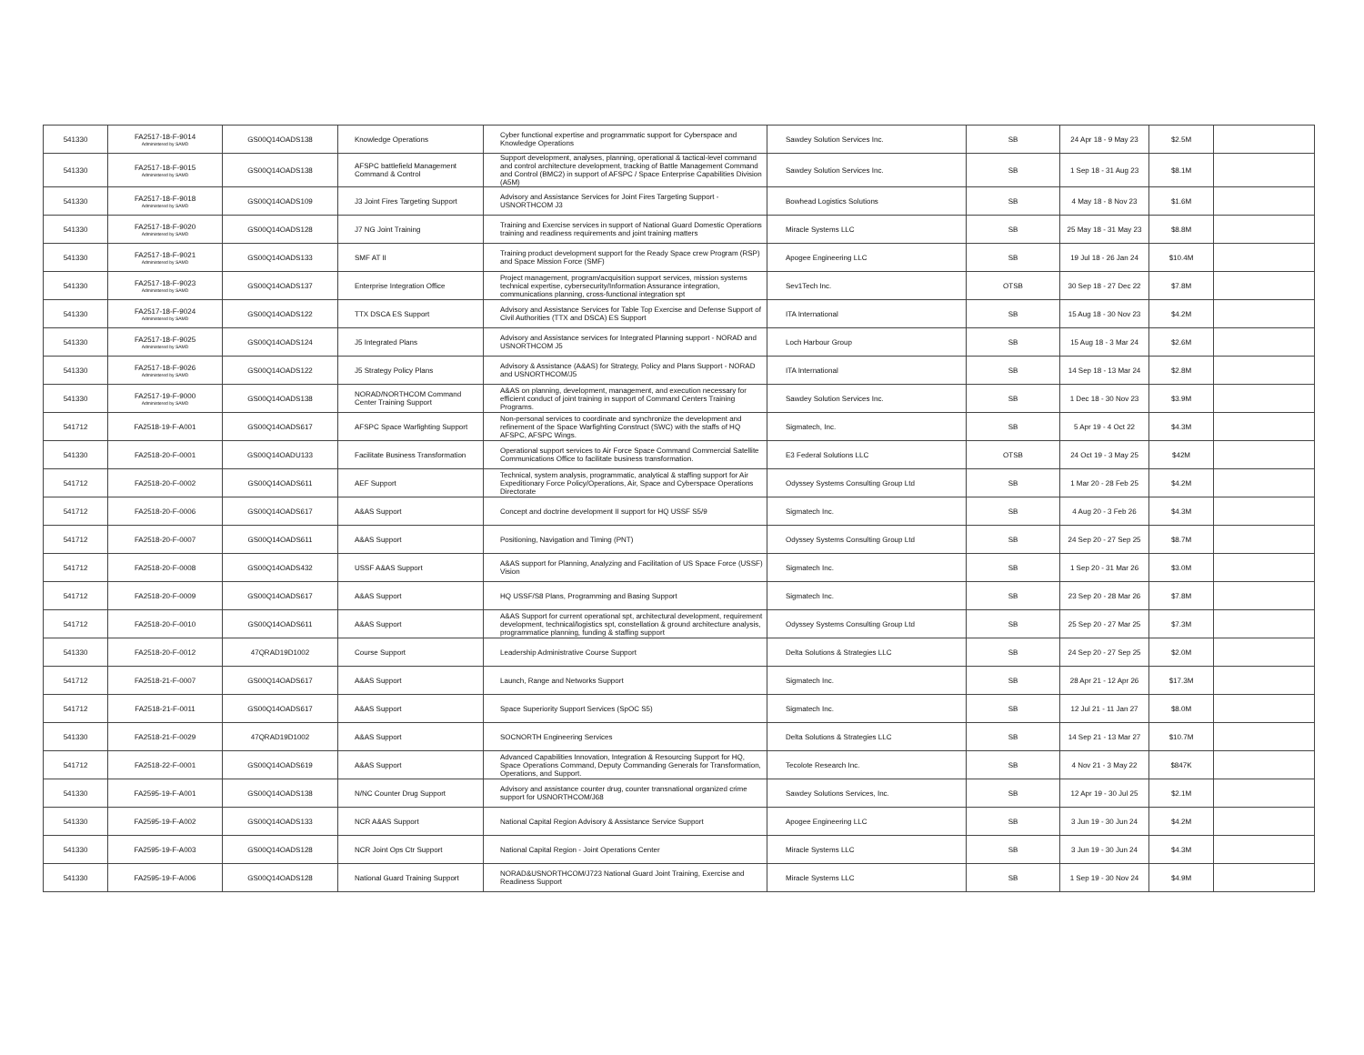| 541330 | FA2517-18-F-9014 Administered by SAMD | GS00Q14OADS138 | Knowledge Operations | Cyber functional expertise and programmatic support for Cyberspace and Knowledge Operations | Sawdey Solution Services Inc. | SB | 24 Apr 18 - 9 May 23 | $2.5M | |
| 541330 | FA2517-18-F-9015 Administered by SAMD | GS00Q14OADS138 | AFSPC battlefield Management Command & Control | Support development, analyses, planning, operational & tactical-level command and control architecture development, tracking of Battle Management Command and Control (BMC2) in support of AFSPC / Space Enterprise Capabilities Division (A5M) | Sawdey Solution Services Inc. | SB | 1 Sep 18 - 31 Aug 23 | $8.1M | |
| 541330 | FA2517-18-F-9018 Administered by SAMD | GS00Q14OADS109 | J3 Joint Fires Targeting Support | Advisory and Assistance Services for Joint Fires Targeting Support - USNORTHCOM J3 | Bowhead Logistics Solutions | SB | 4 May 18 - 8 Nov 23 | $1.6M | |
| 541330 | FA2517-18-F-9020 Administered by SAMD | GS00Q14OADS128 | J7 NG Joint Training | Training and Exercise services in support of National Guard Domestic Operations training and readiness requirements and joint training matters | Miracle Systems LLC | SB | 25 May 18 - 31 May 23 | $8.8M | |
| 541330 | FA2517-18-F-9021 Administered by SAMD | GS00Q14OADS133 | SMF AT II | Training product development support for the Ready Space crew Program (RSP) and Space Mission Force (SMF) | Apogee Engineering LLC | SB | 19 Jul 18 - 26 Jan 24 | $10.4M | |
| 541330 | FA2517-18-F-9023 Administered by SAMD | GS00Q14OADS137 | Enterprise Integration Office | Project management, program/acquisition support services, mission systems technical expertise, cybersecurity/Information Assurance integration, communications planning, cross-functional integration spt | Sev1Tech Inc. | OTSB | 30 Sep 18 - 27 Dec 22 | $7.8M | |
| 541330 | FA2517-18-F-9024 Administered by SAMD | GS00Q14OADS122 | TTX DSCA ES Support | Advisory and Assistance Services for Table Top Exercise and Defense Support of Civil Authorities (TTX and DSCA) ES Support | ITA International | SB | 15 Aug 18 - 30 Nov 23 | $4.2M | |
| 541330 | FA2517-18-F-9025 Administered by SAMD | GS00Q14OADS124 | J5 Integrated Plans | Advisory and Assistance services for Integrated Planning support - NORAD and USNORTHCOM J5 | Loch Harbour Group | SB | 15 Aug 18 - 3 Mar 24 | $2.6M | |
| 541330 | FA2517-18-F-9026 Administered by SAMD | GS00Q14OADS122 | J5 Strategy Policy Plans | Advisory & Assistance (A&AS) for Strategy, Policy and Plans Support - NORAD and USNORTHCOM/J5 | ITA International | SB | 14 Sep 18 - 13 Mar 24 | $2.8M | |
| 541330 | FA2517-19-F-9000 Administered by SAMD | GS00Q14OADS138 | NORAD/NORTHCOM Command Center Training Support | A&AS on planning, development, management, and execution necessary for efficient conduct of joint training in support of Command Centers Training Programs. | Sawdey Solution Services Inc. | SB | 1 Dec 18 - 30 Nov 23 | $3.9M | |
| 541712 | FA2518-19-F-A001 | GS00Q14OADS617 | AFSPC Space Warfighting Support | Non-personal services to coordinate and synchronize the development and refinement of the Space Warfighting Construct (SWC) with the staffs of HQ AFSPC, AFSPC Wings. | Sigmatech, Inc. | SB | 5 Apr 19 - 4 Oct 22 | $4.3M | |
| 541330 | FA2518-20-F-0001 | GS00Q14OADU133 | Facilitate Business Transformation | Operational support services to Air Force Space Command Commercial Satellite Communications Office to facilitate business transformation. | E3 Federal Solutions LLC | OTSB | 24 Oct 19 - 3 May 25 | $42M | |
| 541712 | FA2518-20-F-0002 | GS00Q14OADS611 | AEF Support | Technical, system analysis, programmatic, analytical & staffing support for Air Expeditionary Force Policy/Operations, Air, Space and Cyberspace Operations Directorate | Odyssey Systems Consulting Group Ltd | SB | 1 Mar 20 - 28 Feb 25 | $4.2M | |
| 541712 | FA2518-20-F-0006 | GS00Q14OADS617 | A&AS Support | Concept and doctrine development II support for HQ USSF S5/9 | Sigmatech Inc. | SB | 4 Aug 20 - 3 Feb 26 | $4.3M | |
| 541712 | FA2518-20-F-0007 | GS00Q14OADS611 | A&AS Support | Positioning, Navigation and Timing (PNT) | Odyssey Systems Consulting Group Ltd | SB | 24 Sep 20 - 27 Sep 25 | $8.7M | |
| 541712 | FA2518-20-F-0008 | GS00Q14OADS432 | USSF A&AS Support | A&AS support for Planning, Analyzing and Facilitation of US Space Force (USSF) Vision | Sigmatech Inc. | SB | 1 Sep 20 - 31 Mar 26 | $3.0M | |
| 541712 | FA2518-20-F-0009 | GS00Q14OADS617 | A&AS Support | HQ USSF/S8 Plans, Programming and Basing Support | Sigmatech Inc. | SB | 23 Sep 20 - 28 Mar 26 | $7.8M | |
| 541712 | FA2518-20-F-0010 | GS00Q14OADS611 | A&AS Support | A&AS Support for current operational spt, architectural development, requirement development, technical/logistics spt, constellation & ground architecture analysis, programmatice planning, funding & staffing support | Odyssey Systems Consulting Group Ltd | SB | 25 Sep 20 - 27 Mar 25 | $7.3M | |
| 541330 | FA2518-20-F-0012 | 47QRAD19D1002 | Course Support | Leadership Administrative Course Support | Delta Solutions & Strategies LLC | SB | 24 Sep 20 - 27 Sep 25 | $2.0M | |
| 541712 | FA2518-21-F-0007 | GS00Q14OADS617 | A&AS Support | Launch, Range and Networks Support | Sigmatech Inc. | SB | 28 Apr 21 - 12 Apr 26 | $17.3M | |
| 541712 | FA2518-21-F-0011 | GS00Q14OADS617 | A&AS Support | Space Superiority Support Services (SpOC S5) | Sigmatech Inc. | SB | 12 Jul 21 - 11 Jan 27 | $8.0M | |
| 541330 | FA2518-21-F-0029 | 47QRAD19D1002 | A&AS Support | SOCNORTH Engineering Services | Delta Solutions & Strategies LLC | SB | 14 Sep 21 - 13 Mar 27 | $10.7M | |
| 541712 | FA2518-22-F-0001 | GS00Q14OADS619 | A&AS Support | Advanced Capabilities Innovation, Integration & Resourcing Support for HQ, Space Operations Command, Deputy Commanding Generals for Transformation, Operations, and Support. | Tecolote Research Inc. | SB | 4 Nov 21 - 3 May 22 | $847K | |
| 541330 | FA2595-19-F-A001 | GS00Q14OADS138 | N/NC Counter Drug Support | Advisory and assistance counter drug, counter transnational organized crime support for USNORTHCOM/J68 | Sawdey Solutions Services, Inc. | SB | 12 Apr 19 - 30 Jul 25 | $2.1M | |
| 541330 | FA2595-19-F-A002 | GS00Q14OADS133 | NCR A&AS Support | National Capital Region Advisory & Assistance Service Support | Apogee Engineering LLC | SB | 3 Jun 19 - 30 Jun 24 | $4.2M | |
| 541330 | FA2595-19-F-A003 | GS00Q14OADS128 | NCR Joint Ops Ctr Support | National Capital Region - Joint Operations Center | Miracle Systems LLC | SB | 3 Jun 19 - 30 Jun 24 | $4.3M | |
| 541330 | FA2595-19-F-A006 | GS00Q14OADS128 | National Guard Training Support | NORAD&USNORTHCOM/J723 National Guard Joint Training, Exercise and Readiness Support | Miracle Systems LLC | SB | 1 Sep 19 - 30 Nov 24 | $4.9M | |